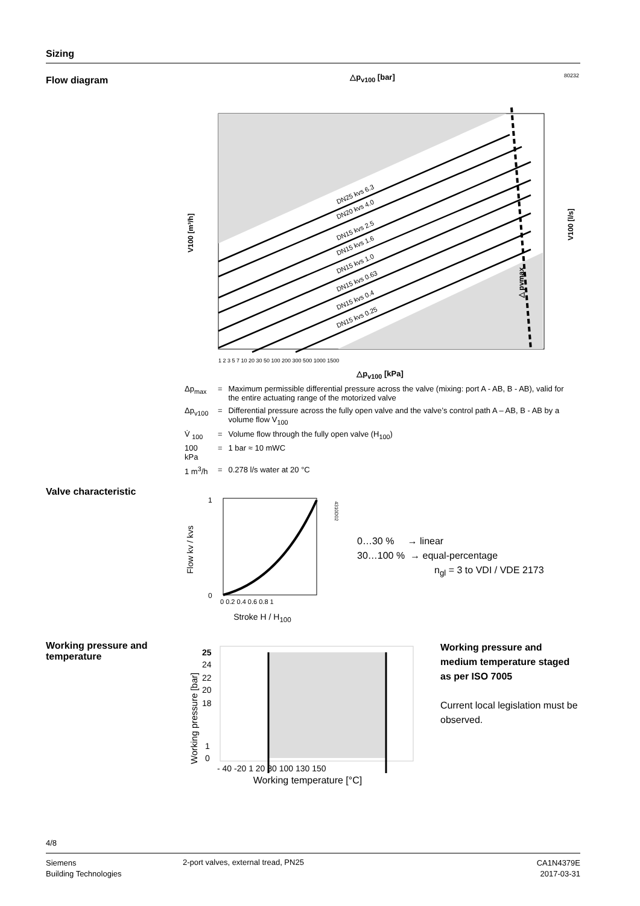Sizing
Flow diagram
△p<sub>v100</sub> [bar] 80232
DN25 kvs 6.3
DN20 kvs 4.0
DN15 kvs 2.5
DN15 kvs 1.6
DN15 kvs 1.0
DN15 kvs 0.63
DN15 kvs 0.4
DN15 kvs 0.25
△ pvmax
V100 [m³/h]
V100 [l/s]
1 2 3 5 7 10 20 30 50 100 200 300 500 1000 1500
△p<sub>v100</sub> [kPa]
| Δp<sub>max</sub> | = | Maximum permissible differential pressure across the valve (mixing: port A - AB, B - AB), valid for the entire actuating range of the motorized valve |
| Δp<sub>v100</sub> | = | Differential pressure across the fully open valve and the valve’s control path A – AB, B - AB by a volume flow V<sub>100</sub> |
| V̇ <sub>100</sub> | = | Volume flow through the fully open valve (H<sub>100</sub>) |
| 100 kPa | = | 1 bar ≈ 10 mWC |
| 1 m<sup>3</sup>/h | = | 0.278 l/s water at 20 °C |
Valve characteristic
Flow kv / kvs
1
0
0 0.2 0.4 0.6 0.8 1
4310D02
Stroke H / H<sub>100</sub>
0…30 % → linear
30…100 % → equal-percentage
n<sub>gl</sub> = 3 to VDI / VDE 2173
Working pressure and
temperature
Working pressure [bar]
25
24
22
20
18
1
0
- 40 -20 1 20 80 100 130 150
Working temperature [°C]
Working pressure and medium temperature staged as per ISO 7005
Current local legislation must be observed.
4/8
Siemens
Building Technologies
2-port valves, external tread, PN25
CA1N4379E
2017-03-31